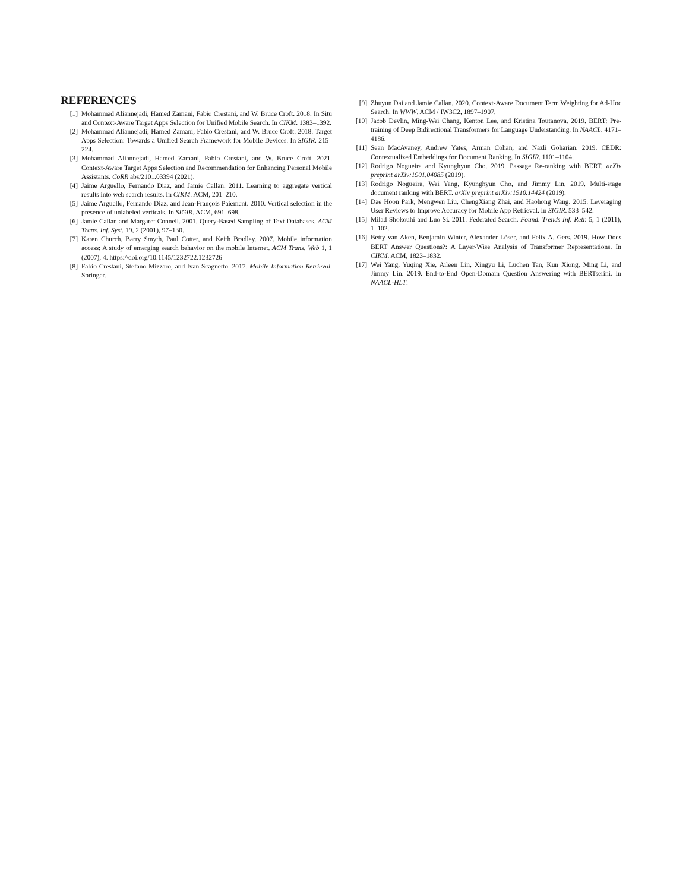REFERENCES
[1] Mohammad Aliannejadi, Hamed Zamani, Fabio Crestani, and W. Bruce Croft. 2018. In Situ and Context-Aware Target Apps Selection for Unified Mobile Search. In CIKM. 1383–1392.
[2] Mohammad Aliannejadi, Hamed Zamani, Fabio Crestani, and W. Bruce Croft. 2018. Target Apps Selection: Towards a Unified Search Framework for Mobile Devices. In SIGIR. 215–224.
[3] Mohammad Aliannejadi, Hamed Zamani, Fabio Crestani, and W. Bruce Croft. 2021. Context-Aware Target Apps Selection and Recommendation for Enhancing Personal Mobile Assistants. CoRR abs/2101.03394 (2021).
[4] Jaime Arguello, Fernando Diaz, and Jamie Callan. 2011. Learning to aggregate vertical results into web search results. In CIKM. ACM, 201–210.
[5] Jaime Arguello, Fernando Diaz, and Jean-François Paiement. 2010. Vertical selection in the presence of unlabeled verticals. In SIGIR. ACM, 691–698.
[6] Jamie Callan and Margaret Connell. 2001. Query-Based Sampling of Text Databases. ACM Trans. Inf. Syst. 19, 2 (2001), 97–130.
[7] Karen Church, Barry Smyth, Paul Cotter, and Keith Bradley. 2007. Mobile information access: A study of emerging search behavior on the mobile Internet. ACM Trans. Web 1, 1 (2007), 4. https://doi.org/10.1145/1232722.1232726
[8] Fabio Crestani, Stefano Mizzaro, and Ivan Scagnetto. 2017. Mobile Information Retrieval. Springer.
[9] Zhuyun Dai and Jamie Callan. 2020. Context-Aware Document Term Weighting for Ad-Hoc Search. In WWW. ACM / IW3C2, 1897–1907.
[10] Jacob Devlin, Ming-Wei Chang, Kenton Lee, and Kristina Toutanova. 2019. BERT: Pre-training of Deep Bidirectional Transformers for Language Understanding. In NAACL. 4171–4186.
[11] Sean MacAvaney, Andrew Yates, Arman Cohan, and Nazli Goharian. 2019. CEDR: Contextualized Embeddings for Document Ranking. In SIGIR. 1101–1104.
[12] Rodrigo Nogueira and Kyunghyun Cho. 2019. Passage Re-ranking with BERT. arXiv preprint arXiv:1901.04085 (2019).
[13] Rodrigo Nogueira, Wei Yang, Kyunghyun Cho, and Jimmy Lin. 2019. Multi-stage document ranking with BERT. arXiv preprint arXiv:1910.14424 (2019).
[14] Dae Hoon Park, Mengwen Liu, ChengXiang Zhai, and Haohong Wang. 2015. Leveraging User Reviews to Improve Accuracy for Mobile App Retrieval. In SIGIR. 533–542.
[15] Milad Shokouhi and Luo Si. 2011. Federated Search. Found. Trends Inf. Retr. 5, 1 (2011), 1–102.
[16] Betty van Aken, Benjamin Winter, Alexander Löser, and Felix A. Gers. 2019. How Does BERT Answer Questions?: A Layer-Wise Analysis of Transformer Representations. In CIKM. ACM, 1823–1832.
[17] Wei Yang, Yuqing Xie, Aileen Lin, Xingyu Li, Luchen Tan, Kun Xiong, Ming Li, and Jimmy Lin. 2019. End-to-End Open-Domain Question Answering with BERTserini. In NAACL-HLT.